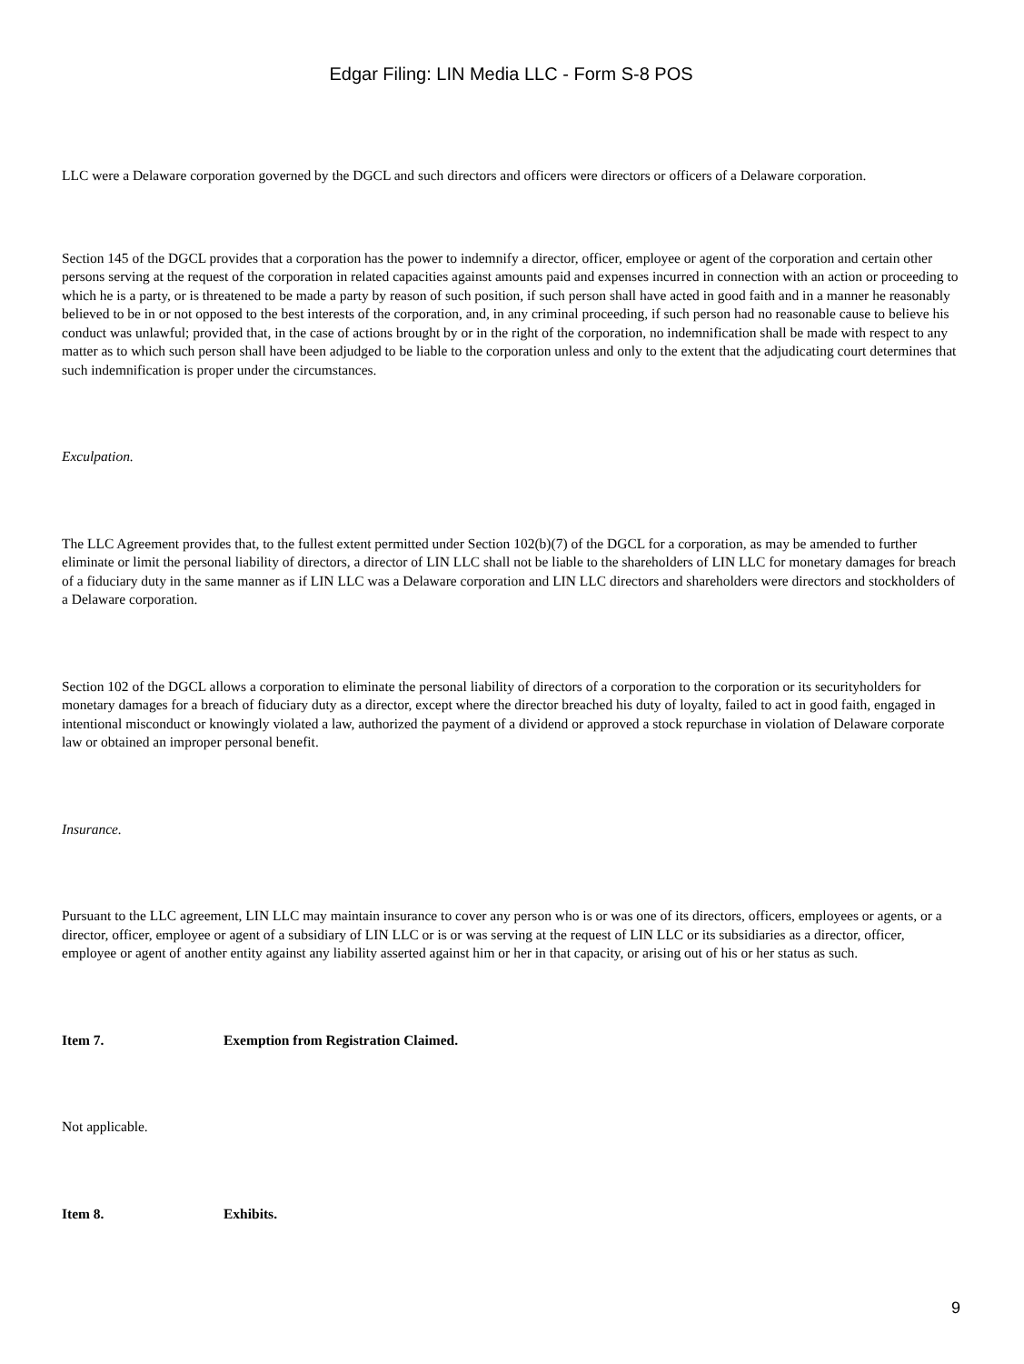Edgar Filing: LIN Media LLC - Form S-8 POS
LLC were a Delaware corporation governed by the DGCL and such directors and officers were directors or officers of a Delaware corporation.
Section 145 of the DGCL provides that a corporation has the power to indemnify a director, officer, employee or agent of the corporation and certain other persons serving at the request of the corporation in related capacities against amounts paid and expenses incurred in connection with an action or proceeding to which he is a party, or is threatened to be made a party by reason of such position, if such person shall have acted in good faith and in a manner he reasonably believed to be in or not opposed to the best interests of the corporation, and, in any criminal proceeding, if such person had no reasonable cause to believe his conduct was unlawful; provided that, in the case of actions brought by or in the right of the corporation, no indemnification shall be made with respect to any matter as to which such person shall have been adjudged to be liable to the corporation unless and only to the extent that the adjudicating court determines that such indemnification is proper under the circumstances.
Exculpation.
The LLC Agreement provides that, to the fullest extent permitted under Section 102(b)(7) of the DGCL for a corporation, as may be amended to further eliminate or limit the personal liability of directors, a director of LIN LLC shall not be liable to the shareholders of LIN LLC for monetary damages for breach of a fiduciary duty in the same manner as if LIN LLC was a Delaware corporation and LIN LLC directors and shareholders were directors and stockholders of a Delaware corporation.
Section 102 of the DGCL allows a corporation to eliminate the personal liability of directors of a corporation to the corporation or its securityholders for monetary damages for a breach of fiduciary duty as a director, except where the director breached his duty of loyalty, failed to act in good faith, engaged in intentional misconduct or knowingly violated a law, authorized the payment of a dividend or approved a stock repurchase in violation of Delaware corporate law or obtained an improper personal benefit.
Insurance.
Pursuant to the LLC agreement, LIN LLC may maintain insurance to cover any person who is or was one of its directors, officers, employees or agents, or a director, officer, employee or agent of a subsidiary of LIN LLC or is or was serving at the request of LIN LLC or its subsidiaries as a director, officer, employee or agent of another entity against any liability asserted against him or her in that capacity, or arising out of his or her status as such.
Item 7. Exemption from Registration Claimed.
Not applicable.
Item 8. Exhibits.
9